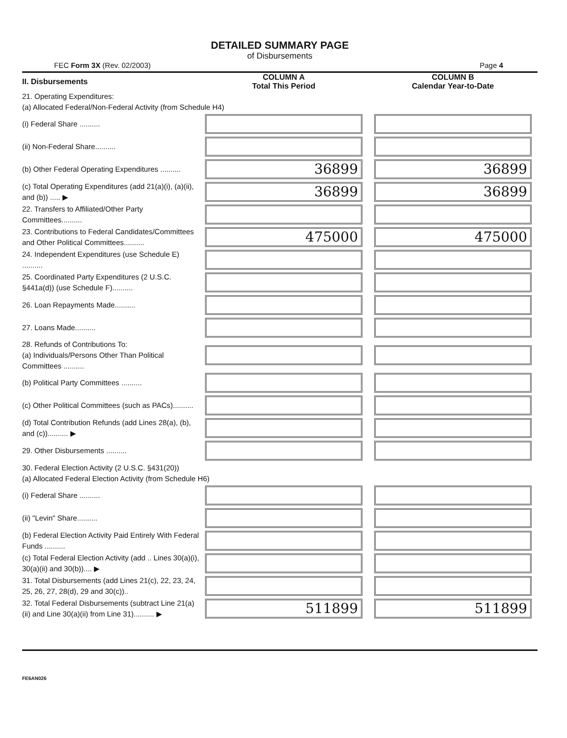DETAILED SUMMARY PAGE
of Disbursements
FEC Form 3X (Rev. 02/2003) Page 4
| II. Disbursements | COLUMN A Total This Period | COLUMN B Calendar Year-to-Date |
| --- | --- | --- |
| 21. Operating Expenditures: (a) Allocated Federal/Non-Federal Activity (from Schedule H4) | | |
| (i) Federal Share .......... | | |
| (ii) Non-Federal Share.......... | | |
| (b) Other Federal Operating Expenditures .......... | 36899 | 36899 |
| (c) Total Operating Expenditures (add 21(a)(i), (a)(ii), and (b)) ..... ▶ | 36899 | 36899 |
| 22. Transfers to Affiliated/Other Party Committees.......... | | |
| 23. Contributions to Federal Candidates/Committees and Other Political Committees.......... | 475000 | 475000 |
| 24. Independent Expenditures (use Schedule E) .......... | | |
| 25. Coordinated Party Expenditures (2 U.S.C. §441a(d)) (use Schedule F).......... | | |
| 26. Loan Repayments Made.......... | | |
| 27. Loans Made.......... | | |
| 28. Refunds of Contributions To: (a) Individuals/Persons Other Than Political Committees .......... | | |
| (b) Political Party Committees .......... | | |
| (c) Other Political Committees (such as PACs).......... | | |
| (d) Total Contribution Refunds (add Lines 28(a), (b), and (c)).......... ▶ | | |
| 29. Other Disbursements .......... | | |
| 30. Federal Election Activity (2 U.S.C. §431(20)) (a) Allocated Federal Election Activity (from Schedule H6) | | |
| (i) Federal Share .......... | | |
| (ii) "Levin" Share.......... | | |
| (b) Federal Election Activity Paid Entirely With Federal Funds .......... | | |
| (c) Total Federal Election Activity (add .. Lines 30(a)(i), 30(a)(ii) and 30(b)).... ▶ | | |
| 31. Total Disbursements (add Lines 21(c), 22, 23, 24, 25, 26, 27, 28(d), 29 and 30(c)).. | | |
| 32. Total Federal Disbursements (subtract Line 21(a)(ii) and Line 30(a)(ii) from Line 31).......... ▶ | 511899 | 511899 |
FE6AN026